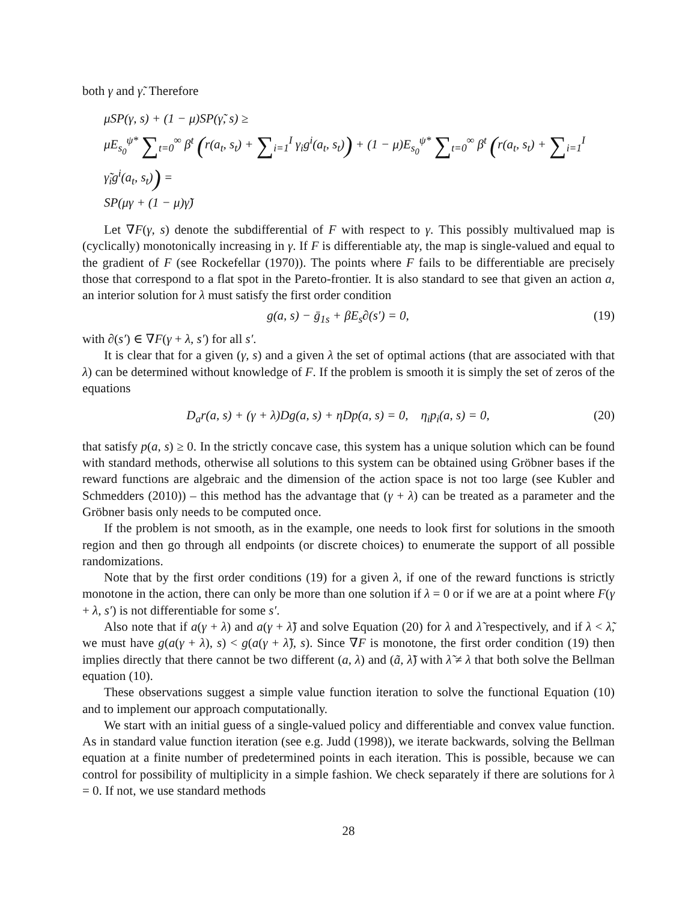both γ and γ̃. Therefore
μSP(γ, s) + (1 − μ)SP(γ̃, s) ≥
μE<sub>s<sub>0</sub></sub><sup>ψ*</sup> ∑<sub>t=0</sub><sup>∞</sup> β<sup>t</sup> (r(a<sub>t</sub>, s<sub>t</sub>) + ∑<sub>i=1</sub><sup>I</sup> γ<sub>i</sub>g<sup>i</sup>(a<sub>t</sub>, s<sub>t</sub>)) + (1 − μ)E<sub>s<sub>0</sub></sub><sup>ψ*</sup> ∑<sub>t=0</sub><sup>∞</sup> β<sup>t</sup> (r(a<sub>t</sub>, s<sub>t</sub>) + ∑<sub>i=1</sub><sup>I</sup> γ̃<sub>i</sub>g<sup>i</sup>(a<sub>t</sub>, s<sub>t</sub>)) =
SP(μγ + (1 − μ)γ̃)
Let ∇F(γ, s) denote the subdifferential of F with respect to γ. This possibly multivalued map is (cyclically) monotonically increasing in γ. If F is differentiable atγ, the map is single-valued and equal to the gradient of F (see Rockefellar (1970)). The points where F fails to be differentiable are precisely those that correspond to a flat spot in the Pareto-frontier. It is also standard to see that given an action a, an interior solution for λ must satisfy the first order condition
g(a, s) − ḡ<sub>1s</sub> + βE<sub>s</sub>∂(s′) = 0, (19)
with ∂(s′) ∈ ∇F(γ + λ, s′) for all s′.
It is clear that for a given (γ, s) and a given λ the set of optimal actions (that are associated with that λ) can be determined without knowledge of F. If the problem is smooth it is simply the set of zeros of the equations
D<sub>a</sub>r(a, s) + (γ + λ)Dg(a, s) + ηDp(a, s) = 0, η<sub>i</sub>p<sub>i</sub>(a, s) = 0, (20)
that satisfy p(a, s) ≥ 0. In the strictly concave case, this system has a unique solution which can be found with standard methods, otherwise all solutions to this system can be obtained using Gröbner bases if the reward functions are algebraic and the dimension of the action space is not too large (see Kubler and Schmedders (2010)) – this method has the advantage that (γ + λ) can be treated as a parameter and the Gröbner basis only needs to be computed once.
If the problem is not smooth, as in the example, one needs to look first for solutions in the smooth region and then go through all endpoints (or discrete choices) to enumerate the support of all possible randomizations.
Note that by the first order conditions (19) for a given λ, if one of the reward functions is strictly monotone in the action, there can only be more than one solution if λ = 0 or if we are at a point where F(γ + λ, s′) is not differentiable for some s′.
Also note that if a(γ + λ) and a(γ + λ̃) and solve Equation (20) for λ and λ̃ respectively, and if λ < λ̃, we must have g(a(γ + λ), s) < g(a(γ + λ̃), s). Since ∇F is monotone, the first order condition (19) then implies directly that there cannot be two different (a, λ) and (ã, λ̃) with λ̃ ≠ λ that both solve the Bellman equation (10).
These observations suggest a simple value function iteration to solve the functional Equation (10) and to implement our approach computationally.
We start with an initial guess of a single-valued policy and differentiable and convex value function. As in standard value function iteration (see e.g. Judd (1998)), we iterate backwards, solving the Bellman equation at a finite number of predetermined points in each iteration. This is possible, because we can control for possibility of multiplicity in a simple fashion. We check separately if there are solutions for λ = 0. If not, we use standard methods
28